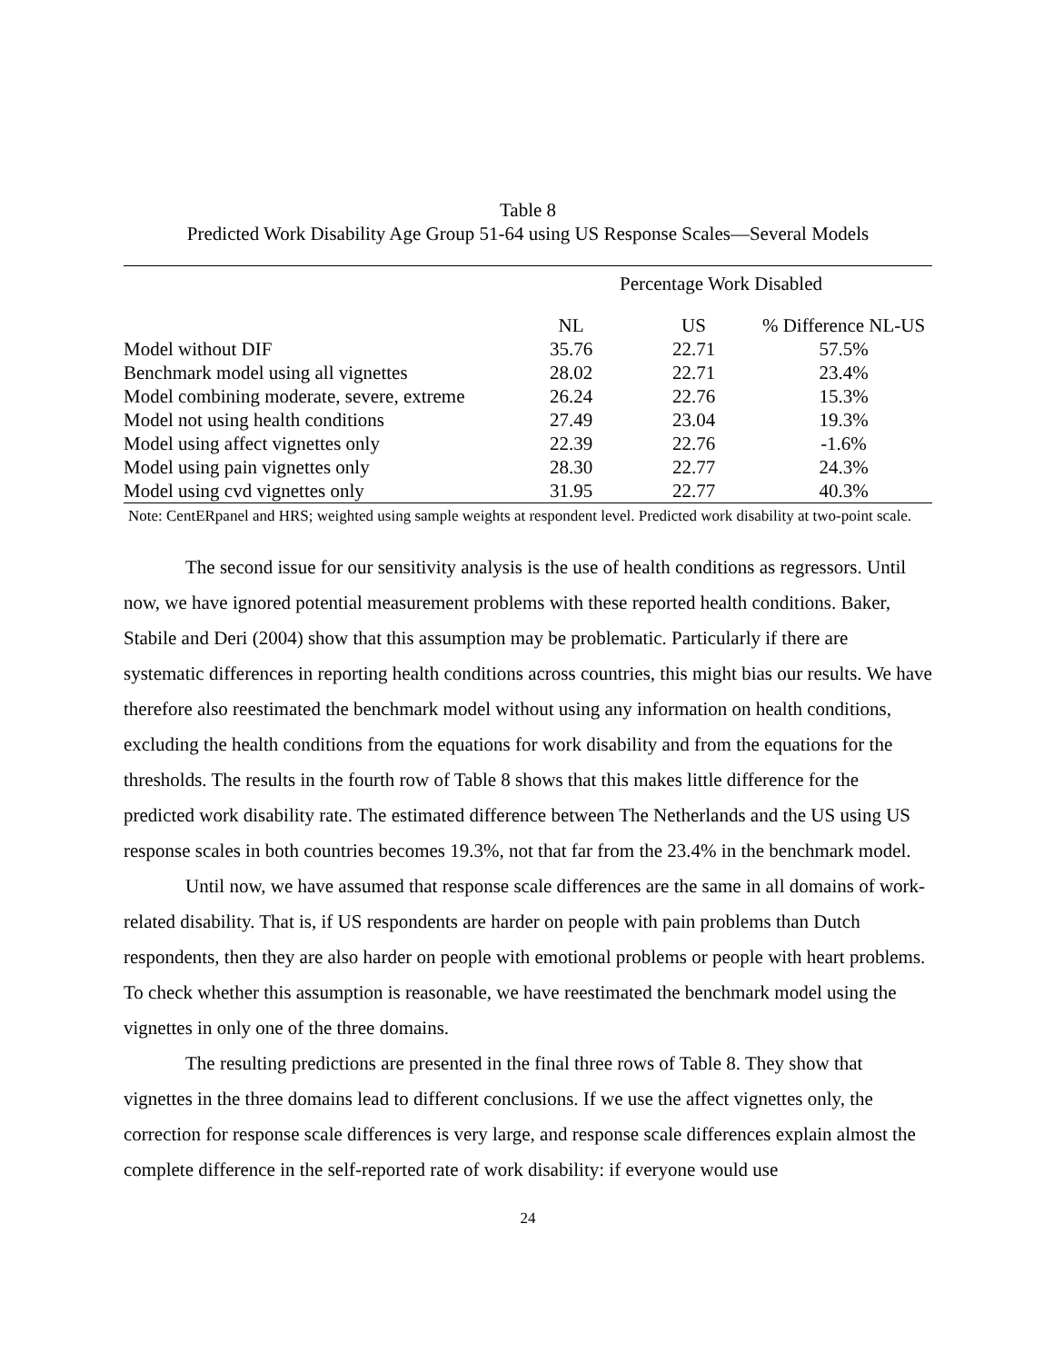Table 8
Predicted Work Disability Age Group 51-64 using US Response Scales—Several Models
| | Percentage Work Disabled | | |
| --- | --- | --- | --- |
| | NL | US | % Difference NL-US |
| Model without DIF | 35.76 | 22.71 | 57.5% |
| Benchmark model using all vignettes | 28.02 | 22.71 | 23.4% |
| Model combining moderate, severe, extreme | 26.24 | 22.76 | 15.3% |
| Model not using health conditions | 27.49 | 23.04 | 19.3% |
| Model using affect vignettes only | 22.39 | 22.76 | -1.6% |
| Model using pain vignettes only | 28.30 | 22.77 | 24.3% |
| Model using cvd vignettes only | 31.95 | 22.77 | 40.3% |
Note: CentERpanel and HRS; weighted using sample weights at respondent level. Predicted work disability at two-point scale.
The second issue for our sensitivity analysis is the use of health conditions as regressors. Until now, we have ignored potential measurement problems with these reported health conditions. Baker, Stabile and Deri (2004) show that this assumption may be problematic. Particularly if there are systematic differences in reporting health conditions across countries, this might bias our results. We have therefore also reestimated the benchmark model without using any information on health conditions, excluding the health conditions from the equations for work disability and from the equations for the thresholds. The results in the fourth row of Table 8 shows that this makes little difference for the predicted work disability rate. The estimated difference between The Netherlands and the US using US response scales in both countries becomes 19.3%, not that far from the 23.4% in the benchmark model.
Until now, we have assumed that response scale differences are the same in all domains of work-related disability. That is, if US respondents are harder on people with pain problems than Dutch respondents, then they are also harder on people with emotional problems or people with heart problems. To check whether this assumption is reasonable, we have reestimated the benchmark model using the vignettes in only one of the three domains.
The resulting predictions are presented in the final three rows of Table 8. They show that vignettes in the three domains lead to different conclusions. If we use the affect vignettes only, the correction for response scale differences is very large, and response scale differences explain almost the complete difference in the self-reported rate of work disability: if everyone would use
24